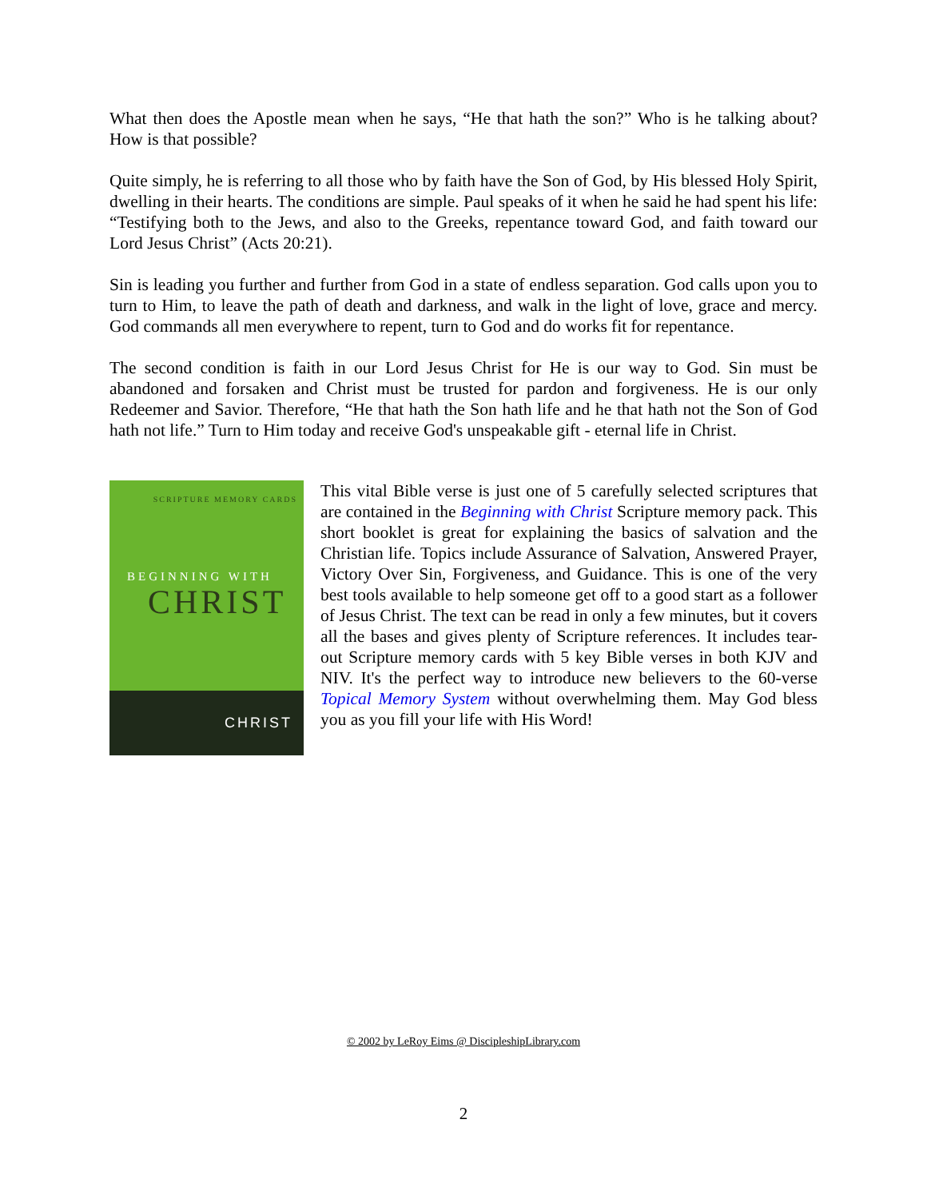What then does the Apostle mean when he says, “He that hath the son?” Who is he talking about? How is that possible?
Quite simply, he is referring to all those who by faith have the Son of God, by His blessed Holy Spirit, dwelling in their hearts. The conditions are simple. Paul speaks of it when he said he had spent his life: “Testifying both to the Jews, and also to the Greeks, repentance toward God, and faith toward our Lord Jesus Christ” (Acts 20:21).
Sin is leading you further and further from God in a state of endless separation. God calls upon you to turn to Him, to leave the path of death and darkness, and walk in the light of love, grace and mercy. God commands all men everywhere to repent, turn to God and do works fit for repentance.
The second condition is faith in our Lord Jesus Christ for He is our way to God. Sin must be abandoned and forsaken and Christ must be trusted for pardon and forgiveness. He is our only Redeemer and Savior. Therefore, “He that hath the Son hath life and he that hath not the Son of God hath not life.” Turn to Him today and receive God's unspeakable gift - eternal life in Christ.
SCRIPTURE MEMORY CARDS
BEGINNING WITH
CHRIST
CHRIST
This vital Bible verse is just one of 5 carefully selected scriptures that are contained in the Beginning with Christ Scripture memory pack. This short booklet is great for explaining the basics of salvation and the Christian life. Topics include Assurance of Salvation, Answered Prayer, Victory Over Sin, Forgiveness, and Guidance. This is one of the very best tools available to help someone get off to a good start as a follower of Jesus Christ. The text can be read in only a few minutes, but it covers all the bases and gives plenty of Scripture references. It includes tear-out Scripture memory cards with 5 key Bible verses in both KJV and NIV. It's the perfect way to introduce new believers to the 60-verse Topical Memory System without overwhelming them. May God bless you as you fill your life with His Word!
© 2002 by LeRoy Eims @ DiscipleshipLibrary.com
2